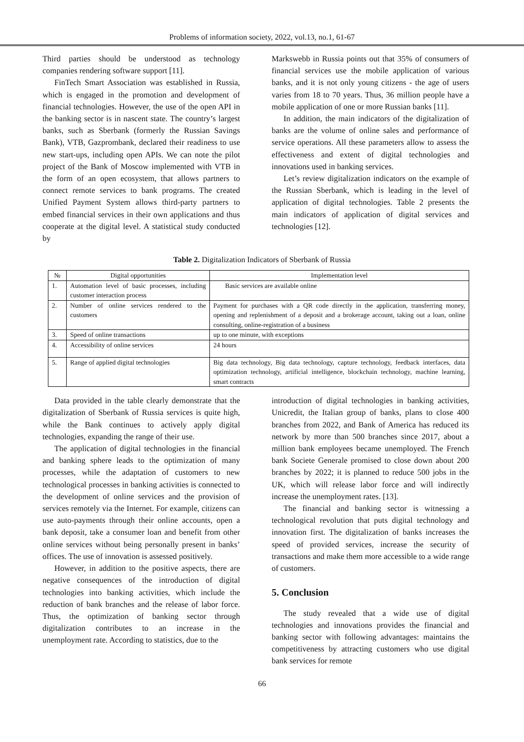Problems of information society, 2022, vol.13, no.1, 61-67
Third parties should be understood as technology companies rendering software support [11].
FinTech Smart Association was established in Russia, which is engaged in the promotion and development of financial technologies. However, the use of the open API in the banking sector is in nascent state. The country’s largest banks, such as Sberbank (formerly the Russian Savings Bank), VTB, Gazprombank, declared their readiness to use new start-ups, including open APIs. We can note the pilot project of the Bank of Moscow implemented with VTB in the form of an open ecosystem, that allows partners to connect remote services to bank programs. The created Unified Payment System allows third-party partners to embed financial services in their own applications and thus cooperate at the digital level. A statistical study conducted by
Markswebb in Russia points out that 35% of consumers of financial services use the mobile application of various banks, and it is not only young citizens - the age of users varies from 18 to 70 years. Thus, 36 million people have a mobile application of one or more Russian banks [11].
In addition, the main indicators of the digitalization of banks are the volume of online sales and performance of service operations. All these parameters allow to assess the effectiveness and extent of digital technologies and innovations used in banking services.
Let’s review digitalization indicators on the example of the Russian Sberbank, which is leading in the level of application of digital technologies. Table 2 presents the main indicators of application of digital services and technologies [12].
Table 2. Digitalization Indicators of Sberbank of Russia
| № | Digital opportunities | Implementation level |
| --- | --- | --- |
| 1. | Automation level of basic processes, including customer interaction process | Basic services are available online |
| 2. | Number of online services rendered to the customers | Payment for purchases with a QR code directly in the application, transferring money, opening and replenishment of a deposit and a brokerage account, taking out a loan, online consulting, online-registration of a business |
| 3. | Speed of online transactions | up to one minute, with exceptions |
| 4. | Accessibility of online services | 24 hours |
| 5. | Range of applied digital technologies | Big data technology, Big data technology, capture technology, feedback interfaces, data optimization technology, artificial intelligence, blockchain technology, machine learning, smart contracts |
Data provided in the table clearly demonstrate that the digitalization of Sberbank of Russia services is quite high, while the Bank continues to actively apply digital technologies, expanding the range of their use.
The application of digital technologies in the financial and banking sphere leads to the optimization of many processes, while the adaptation of customers to new technological processes in banking activities is connected to the development of online services and the provision of services remotely via the Internet. For example, citizens can use auto-payments through their online accounts, open a bank deposit, take a consumer loan and benefit from other online services without being personally present in banks’ offices. The use of innovation is assessed positively.
However, in addition to the positive aspects, there are negative consequences of the introduction of digital technologies into banking activities, which include the reduction of bank branches and the release of labor force. Thus, the optimization of banking sector through digitalization contributes to an increase in the unemployment rate. According to statistics, due to the
introduction of digital technologies in banking activities, Unicredit, the Italian group of banks, plans to close 400 branches from 2022, and Bank of America has reduced its network by more than 500 branches since 2017, about a million bank employees became unemployed. The French bank Societe Generale promised to close down about 200 branches by 2022; it is planned to reduce 500 jobs in the UK, which will release labor force and will indirectly increase the unemployment rates. [13].
The financial and banking sector is witnessing a technological revolution that puts digital technology and innovation first. The digitalization of banks increases the speed of provided services, increase the security of transactions and make them more accessible to a wide range of customers.
5. Conclusion
The study revealed that a wide use of digital technologies and innovations provides the financial and banking sector with following advantages: maintains the competitiveness by attracting customers who use digital bank services for remote
66